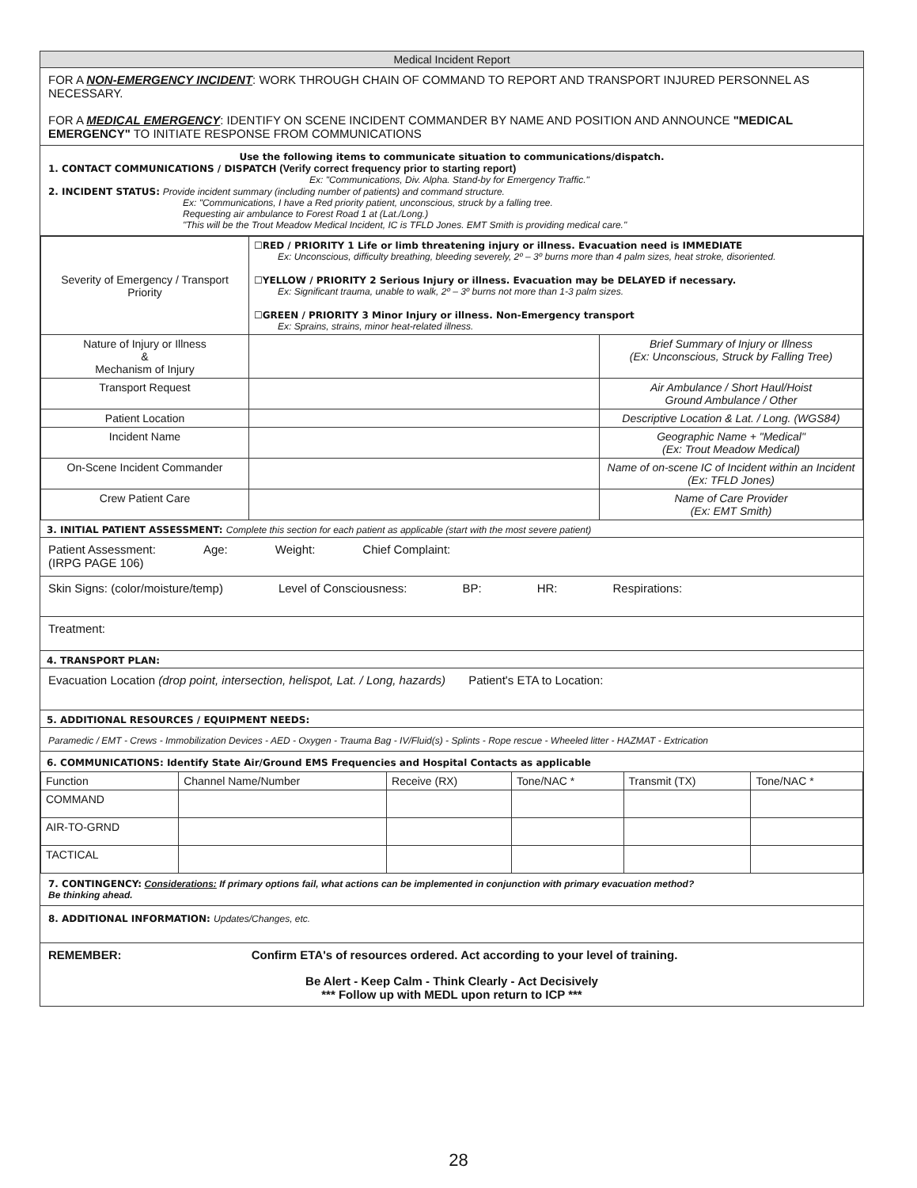Medical Incident Report
FOR A NON-EMERGENCY INCIDENT: WORK THROUGH CHAIN OF COMMAND TO REPORT AND TRANSPORT INJURED PERSONNEL AS NECESSARY.
FOR A MEDICAL EMERGENCY: IDENTIFY ON SCENE INCIDENT COMMANDER BY NAME AND POSITION AND ANNOUNCE "MEDICAL EMERGENCY" TO INITIATE RESPONSE FROM COMMUNICATIONS
Use the following items to communicate situation to communications/dispatch.
1. CONTACT COMMUNICATIONS / DISPATCH (Verify correct frequency prior to starting report)
Ex: "Communications, Div. Alpha. Stand-by for Emergency Traffic."
2. INCIDENT STATUS: Provide incident summary (including number of patients) and command structure.
Ex: "Communications, I have a Red priority patient, unconscious, struck by a falling tree.
Requesting air ambulance to Forest Road 1 at (Lat./Long.)
"This will be the Trout Meadow Medical Incident, IC is TFLD Jones. EMT Smith is providing medical care."
| Severity of Emergency / Transport Priority | ☐RED / PRIORITY 1 Life or limb threatening injury or illness. Evacuation need is IMMEDIATE Ex: Unconscious, difficulty breathing, bleeding severely, 2º – 3º burns more than 4 palm sizes, heat stroke, disoriented. ☐YELLOW / PRIORITY 2 Serious Injury or illness. Evacuation may be DELAYED if necessary. Ex: Significant trauma, unable to walk, 2º – 3º burns not more than 1-3 palm sizes. ☐GREEN / PRIORITY 3 Minor Injury or illness. Non-Emergency transport Ex: Sprains, strains, minor heat-related illness. | |
| Nature of Injury or Illness & Mechanism of Injury | | Brief Summary of Injury or Illness (Ex: Unconscious, Struck by Falling Tree) |
| Transport Request | | Air Ambulance / Short Haul/Hoist Ground Ambulance / Other |
| Patient Location | | Descriptive Location & Lat. / Long. (WGS84) |
| Incident Name | | Geographic Name + "Medical" (Ex: Trout Meadow Medical) |
| On-Scene Incident Commander | | Name of on-scene IC of Incident within an Incident (Ex: TFLD Jones) |
| Crew Patient Care | | Name of Care Provider (Ex: EMT Smith) |
3. INITIAL PATIENT ASSESSMENT: Complete this section for each patient as applicable (start with the most severe patient)
Patient Assessment:
(IRPG PAGE 106) Age: Weight: Chief Complaint:
Skin Signs: (color/moisture/temp) Level of Consciousness: BP: HR: Respirations:
Treatment:
4. TRANSPORT PLAN:
Evacuation Location (drop point, intersection, helispot, Lat. / Long, hazards) Patient's ETA to Location:
5. ADDITIONAL RESOURCES / EQUIPMENT NEEDS:
Paramedic / EMT - Crews - Immobilization Devices - AED - Oxygen - Trauma Bag - IV/Fluid(s) - Splints - Rope rescue - Wheeled litter - HAZMAT - Extrication
6. COMMUNICATIONS: Identify State Air/Ground EMS Frequencies and Hospital Contacts as applicable
| Function | Channel Name/Number | Receive (RX) | Tone/NAC * | Transmit (TX) | Tone/NAC * |
| COMMAND | | | | | |
| AIR-TO-GRND | | | | | |
| TACTICAL | | | | | |
7. CONTINGENCY: Considerations: If primary options fail, what actions can be implemented in conjunction with primary evacuation method?
Be thinking ahead.
8. ADDITIONAL INFORMATION: Updates/Changes, etc.
REMEMBER: Confirm ETA's of resources ordered. Act according to your level of training.
Be Alert - Keep Calm - Think Clearly - Act Decisively
*** Follow up with MEDL upon return to ICP ***
28